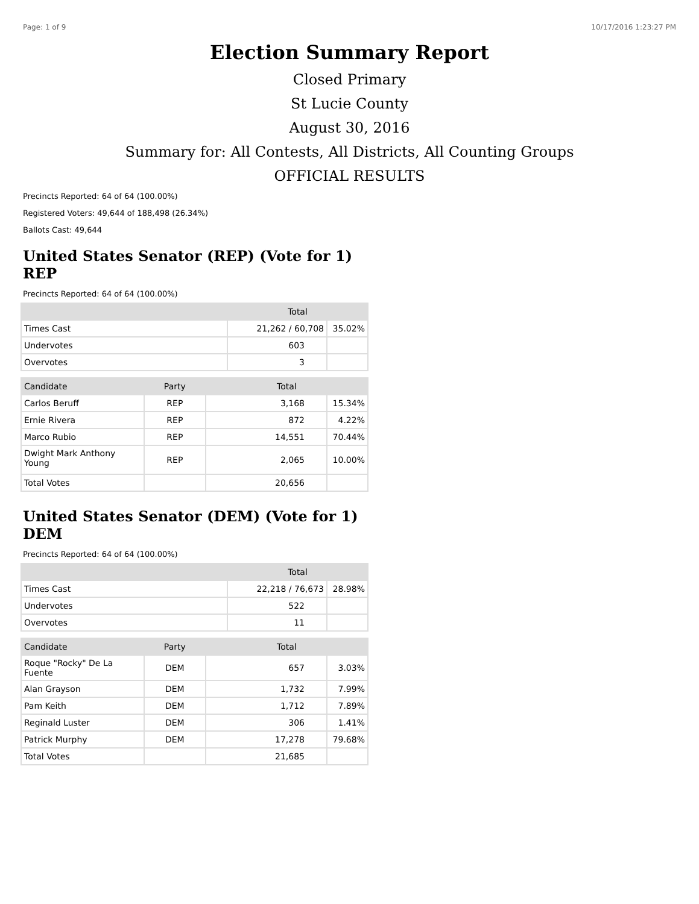Page: 1 of 9 10/17/2016 1:23:27 PM
Election Summary Report
Closed Primary
St Lucie County
August 30, 2016
Summary for: All Contests, All Districts, All Counting Groups
OFFICIAL RESULTS
Precincts Reported: 64 of 64 (100.00%)
Registered Voters: 49,644 of 188,498 (26.34%)
Ballots Cast: 49,644
United States Senator (REP) (Vote for 1) REP
Precincts Reported: 64 of 64 (100.00%)
| | Total | |
| --- | --- | --- |
| Times Cast | 21,262 / 60,708 | 35.02% |
| Undervotes | 603 | |
| Overvotes | 3 | |
| Candidate | Party | Total | |
| --- | --- | --- | --- |
| Carlos Beruff | REP | 3,168 | 15.34% |
| Ernie Rivera | REP | 872 | 4.22% |
| Marco Rubio | REP | 14,551 | 70.44% |
| Dwight Mark Anthony Young | REP | 2,065 | 10.00% |
| Total Votes | | 20,656 | |
United States Senator (DEM) (Vote for 1) DEM
Precincts Reported: 64 of 64 (100.00%)
| | Total | |
| --- | --- | --- |
| Times Cast | 22,218 / 76,673 | 28.98% |
| Undervotes | 522 | |
| Overvotes | 11 | |
| Candidate | Party | Total | |
| --- | --- | --- | --- |
| Roque "Rocky" De La Fuente | DEM | 657 | 3.03% |
| Alan Grayson | DEM | 1,732 | 7.99% |
| Pam Keith | DEM | 1,712 | 7.89% |
| Reginald Luster | DEM | 306 | 1.41% |
| Patrick Murphy | DEM | 17,278 | 79.68% |
| Total Votes | | 21,685 | |